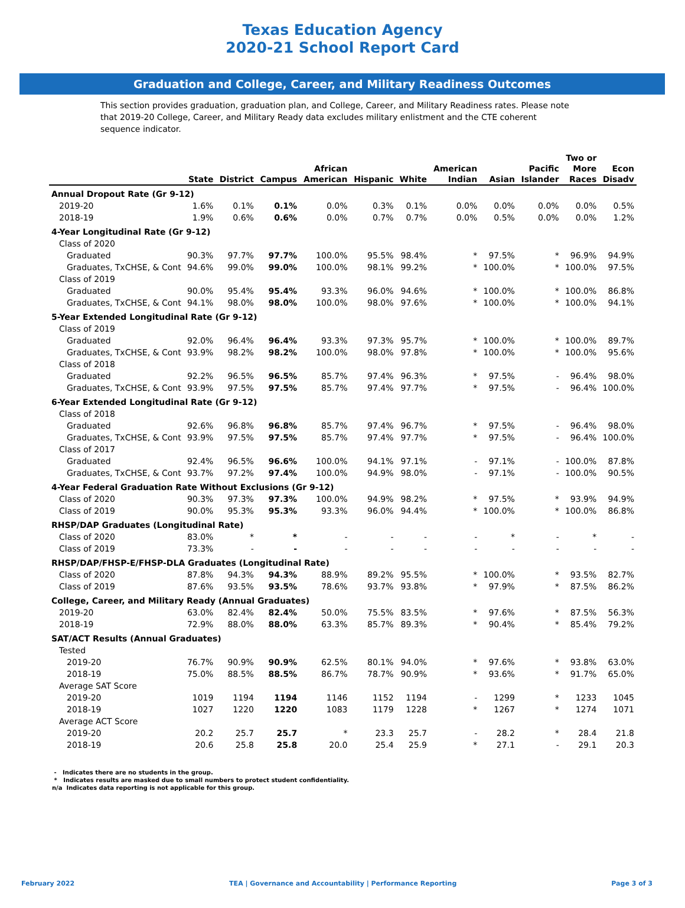Texas Education Agency
2020-21 School Report Card
Graduation and College, Career, and Military Readiness Outcomes
This section provides graduation, graduation plan, and College, Career, and Military Readiness rates. Please note that 2019-20 College, Career, and Military Ready data excludes military enlistment and the CTE coherent sequence indicator.
| | State | District | Campus | African American | Hispanic | White | American Indian | Asian | Pacific Islander | Two or More Races | Econ Disadv |
| --- | --- | --- | --- | --- | --- | --- | --- | --- | --- | --- | --- |
| Annual Dropout Rate (Gr 9-12) | | | | | | | | | | | |
| 2019-20 | 1.6% | 0.1% | 0.1% | 0.0% | 0.3% | 0.1% | 0.0% | 0.0% | 0.0% | 0.0% | 0.5% |
| 2018-19 | 1.9% | 0.6% | 0.6% | 0.0% | 0.7% | 0.7% | 0.0% | 0.5% | 0.0% | 0.0% | 1.2% |
| 4-Year Longitudinal Rate (Gr 9-12) | | | | | | | | | | | |
| Class of 2020 | | | | | | | | | | | |
| Graduated | 90.3% | 97.7% | 97.7% | 100.0% | 95.5% | 98.4% | * | 97.5% | * | 96.9% | 94.9% |
| Graduates, TxCHSE, & Cont | 94.6% | 99.0% | 99.0% | 100.0% | 98.1% | 99.2% | * | 100.0% | * | 100.0% | 97.5% |
| Class of 2019 | | | | | | | | | | | |
| Graduated | 90.0% | 95.4% | 95.4% | 93.3% | 96.0% | 94.6% | * | 100.0% | * | 100.0% | 86.8% |
| Graduates, TxCHSE, & Cont | 94.1% | 98.0% | 98.0% | 100.0% | 98.0% | 97.6% | * | 100.0% | * | 100.0% | 94.1% |
| 5-Year Extended Longitudinal Rate (Gr 9-12) | | | | | | | | | | | |
| Class of 2019 | | | | | | | | | | | |
| Graduated | 92.0% | 96.4% | 96.4% | 93.3% | 97.3% | 95.7% | * | 100.0% | * | 100.0% | 89.7% |
| Graduates, TxCHSE, & Cont | 93.9% | 98.2% | 98.2% | 100.0% | 98.0% | 97.8% | * | 100.0% | * | 100.0% | 95.6% |
| Class of 2018 | | | | | | | | | | | |
| Graduated | 92.2% | 96.5% | 96.5% | 85.7% | 97.4% | 96.3% | * | 97.5% | - | 96.4% | 98.0% |
| Graduates, TxCHSE, & Cont | 93.9% | 97.5% | 97.5% | 85.7% | 97.4% | 97.7% | * | 97.5% | - | 96.4% | 100.0% |
| 6-Year Extended Longitudinal Rate (Gr 9-12) | | | | | | | | | | | |
| Class of 2018 | | | | | | | | | | | |
| Graduated | 92.6% | 96.8% | 96.8% | 85.7% | 97.4% | 96.7% | * | 97.5% | - | 96.4% | 98.0% |
| Graduates, TxCHSE, & Cont | 93.9% | 97.5% | 97.5% | 85.7% | 97.4% | 97.7% | * | 97.5% | - | 96.4% | 100.0% |
| Class of 2017 | | | | | | | | | | | |
| Graduated | 92.4% | 96.5% | 96.6% | 100.0% | 94.1% | 97.1% | - | 97.1% | - | 100.0% | 87.8% |
| Graduates, TxCHSE, & Cont | 93.7% | 97.2% | 97.4% | 100.0% | 94.9% | 98.0% | - | 97.1% | - | 100.0% | 90.5% |
| 4-Year Federal Graduation Rate Without Exclusions (Gr 9-12) | | | | | | | | | | | |
| Class of 2020 | 90.3% | 97.3% | 97.3% | 100.0% | 94.9% | 98.2% | * | 97.5% | * | 93.9% | 94.9% |
| Class of 2019 | 90.0% | 95.3% | 95.3% | 93.3% | 96.0% | 94.4% | * | 100.0% | * | 100.0% | 86.8% |
| RHSP/DAP Graduates (Longitudinal Rate) | | | | | | | | | | | |
| Class of 2020 | 83.0% | * | * | - | - | - | - | * | - | * | - |
| Class of 2019 | 73.3% | - | - | - | - | - | - | - | - | - | - |
| RHSP/DAP/FHSP-E/FHSP-DLA Graduates (Longitudinal Rate) | | | | | | | | | | | |
| Class of 2020 | 87.8% | 94.3% | 94.3% | 88.9% | 89.2% | 95.5% | * | 100.0% | * | 93.5% | 82.7% |
| Class of 2019 | 87.6% | 93.5% | 93.5% | 78.6% | 93.7% | 93.8% | * | 97.9% | * | 87.5% | 86.2% |
| College, Career, and Military Ready (Annual Graduates) | | | | | | | | | | | |
| 2019-20 | 63.0% | 82.4% | 82.4% | 50.0% | 75.5% | 83.5% | * | 97.6% | * | 87.5% | 56.3% |
| 2018-19 | 72.9% | 88.0% | 88.0% | 63.3% | 85.7% | 89.3% | * | 90.4% | * | 85.4% | 79.2% |
| SAT/ACT Results (Annual Graduates) | | | | | | | | | | | |
| Tested | | | | | | | | | | | |
| 2019-20 | 76.7% | 90.9% | 90.9% | 62.5% | 80.1% | 94.0% | * | 97.6% | * | 93.8% | 63.0% |
| 2018-19 | 75.0% | 88.5% | 88.5% | 86.7% | 78.7% | 90.9% | * | 93.6% | * | 91.7% | 65.0% |
| Average SAT Score | | | | | | | | | | | |
| 2019-20 | 1019 | 1194 | 1194 | 1146 | 1152 | 1194 | - | 1299 | * | 1233 | 1045 |
| 2018-19 | 1027 | 1220 | 1220 | 1083 | 1179 | 1228 | * | 1267 | * | 1274 | 1071 |
| Average ACT Score | | | | | | | | | | | |
| 2019-20 | 20.2 | 25.7 | 25.7 | * | 23.3 | 25.7 | - | 28.2 | * | 28.4 | 21.8 |
| 2018-19 | 20.6 | 25.8 | 25.8 | 20.0 | 25.4 | 25.9 | * | 27.1 | - | 29.1 | 20.3 |
- Indicates there are no students in the group.
* Indicates results are masked due to small numbers to protect student confidentiality.
n/a Indicates data reporting is not applicable for this group.
February 2022 TEA | Governance and Accountability | Performance Reporting Page 3 of 3